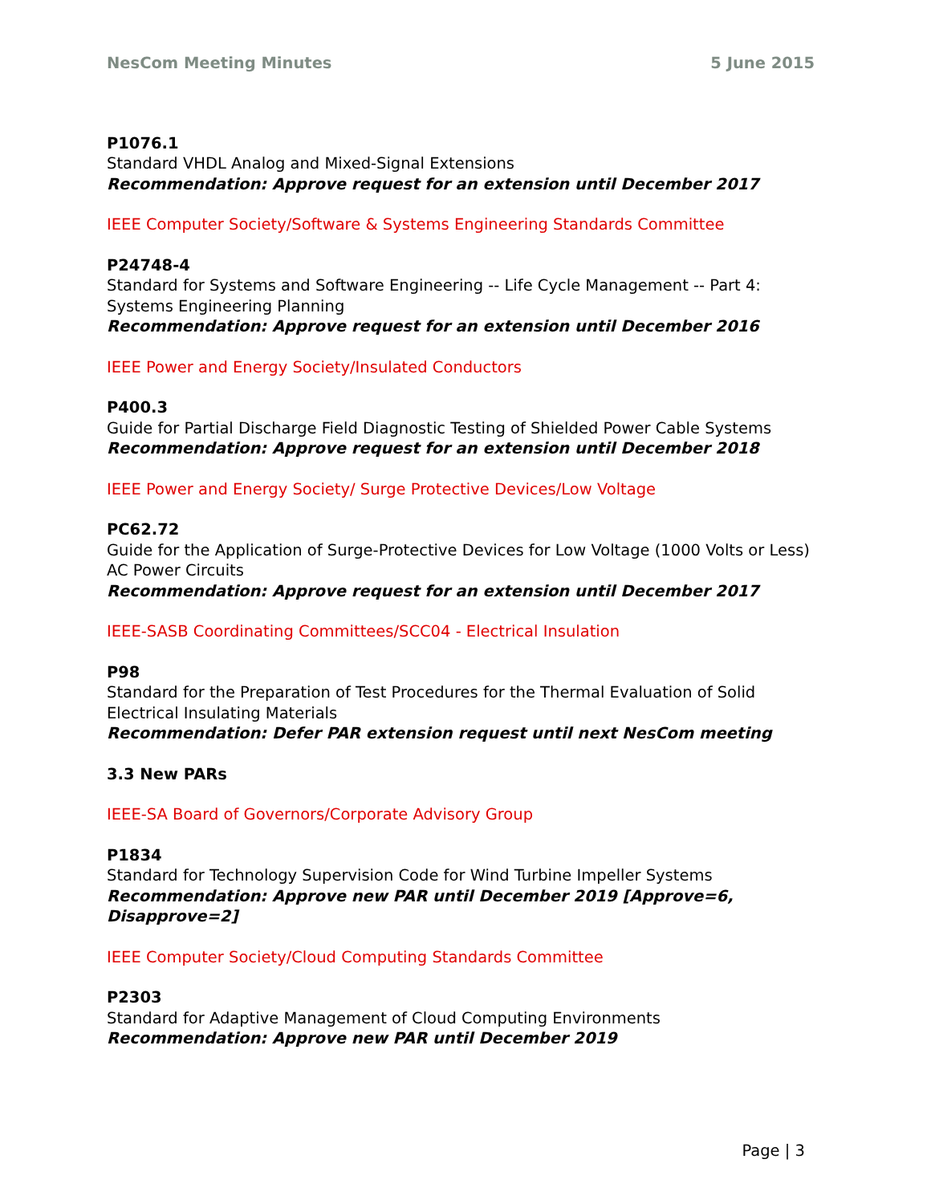NesCom Meeting Minutes 5 June 2015
P1076.1
Standard VHDL Analog and Mixed-Signal Extensions
Recommendation: Approve request for an extension until December 2017
IEEE Computer Society/Software & Systems Engineering Standards Committee
P24748-4
Standard for Systems and Software Engineering -- Life Cycle Management -- Part 4: Systems Engineering Planning
Recommendation: Approve request for an extension until December 2016
IEEE Power and Energy Society/Insulated Conductors
P400.3
Guide for Partial Discharge Field Diagnostic Testing of Shielded Power Cable Systems
Recommendation: Approve request for an extension until December 2018
IEEE Power and Energy Society/ Surge Protective Devices/Low Voltage
PC62.72
Guide for the Application of Surge-Protective Devices for Low Voltage (1000 Volts or Less) AC Power Circuits
Recommendation: Approve request for an extension until December 2017
IEEE-SASB Coordinating Committees/SCC04 - Electrical Insulation
P98
Standard for the Preparation of Test Procedures for the Thermal Evaluation of Solid Electrical Insulating Materials
Recommendation: Defer PAR extension request until next NesCom meeting
3.3 New PARs
IEEE-SA Board of Governors/Corporate Advisory Group
P1834
Standard for Technology Supervision Code for Wind Turbine Impeller Systems
Recommendation: Approve new PAR until December 2019 [Approve=6, Disapprove=2]
IEEE Computer Society/Cloud Computing Standards Committee
P2303
Standard for Adaptive Management of Cloud Computing Environments
Recommendation: Approve new PAR until December 2019
Page | 3